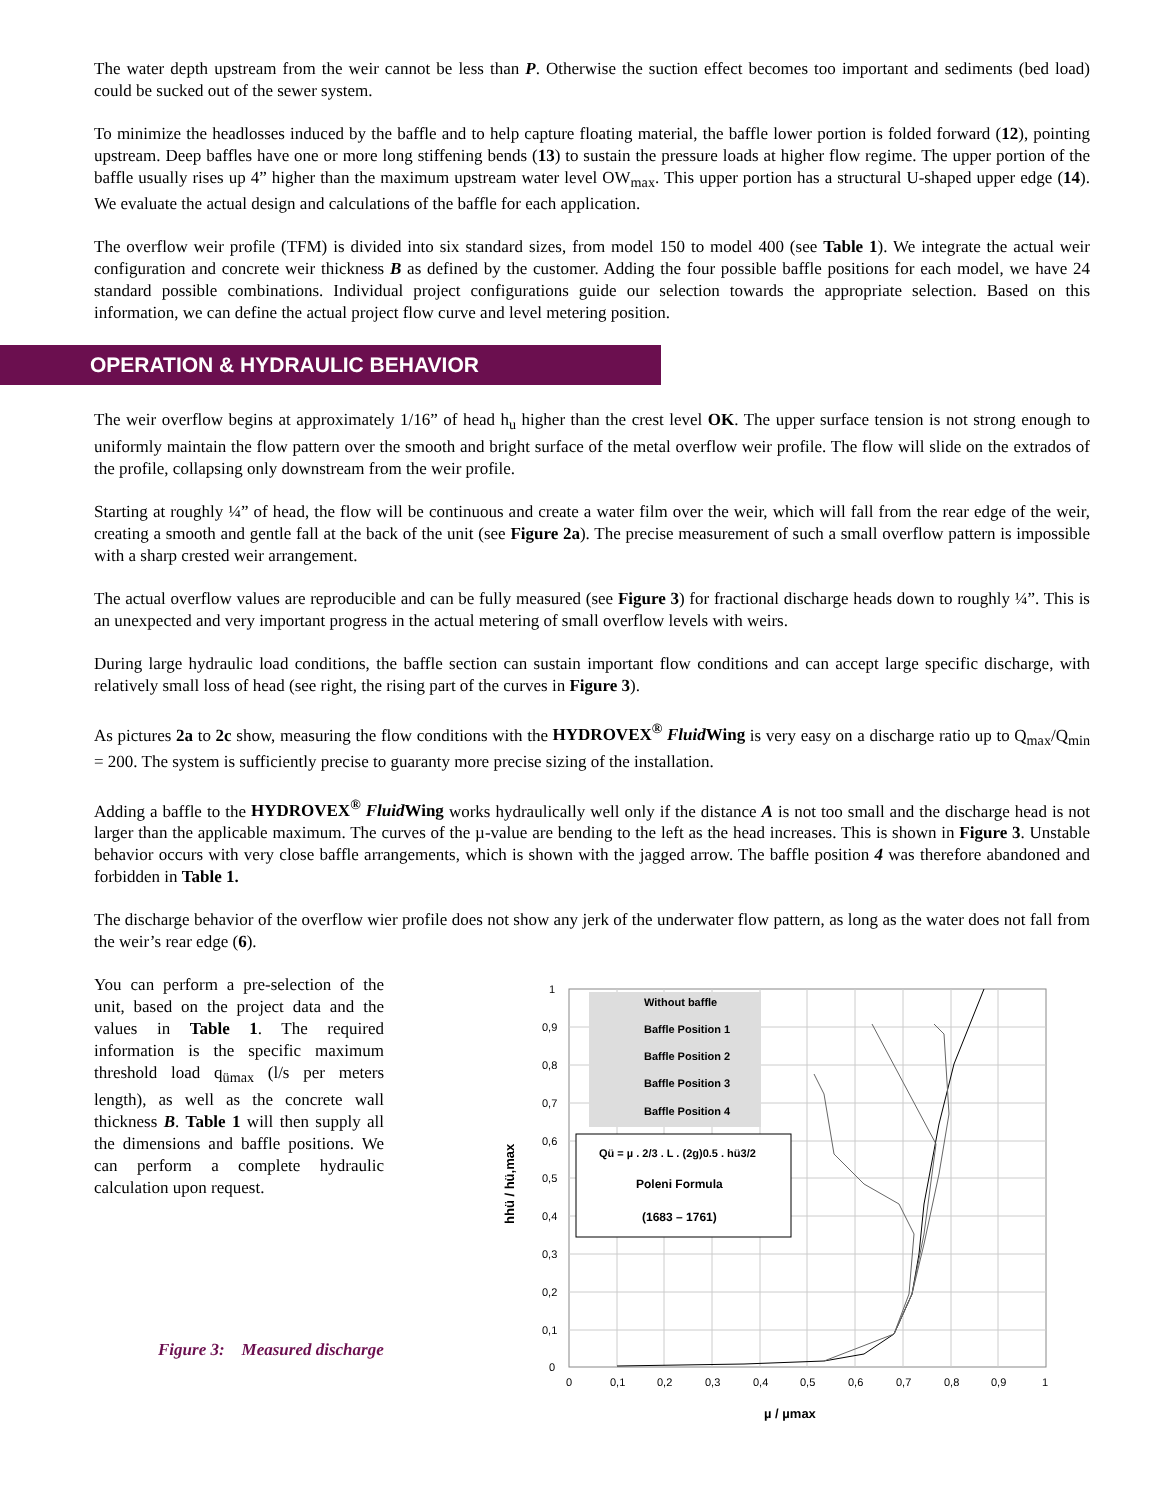The water depth upstream from the weir cannot be less than P. Otherwise the suction effect becomes too important and sediments (bed load) could be sucked out of the sewer system.
To minimize the headlosses induced by the baffle and to help capture floating material, the baffle lower portion is folded forward (12), pointing upstream. Deep baffles have one or more long stiffening bends (13) to sustain the pressure loads at higher flow regime. The upper portion of the baffle usually rises up 4” higher than the maximum upstream water level OW<sub>max</sub>. This upper portion has a structural U-shaped upper edge (14). We evaluate the actual design and calculations of the baffle for each application.
The overflow weir profile (TFM) is divided into six standard sizes, from model 150 to model 400 (see Table 1). We integrate the actual weir configuration and concrete weir thickness B as defined by the customer. Adding the four possible baffle positions for each model, we have 24 standard possible combinations. Individual project configurations guide our selection towards the appropriate selection. Based on this information, we can define the actual project flow curve and level metering position.
OPERATION & HYDRAULIC BEHAVIOR
The weir overflow begins at approximately 1/16” of head h<sub>u</sub> higher than the crest level OK. The upper surface tension is not strong enough to uniformly maintain the flow pattern over the smooth and bright surface of the metal overflow weir profile. The flow will slide on the extrados of the profile, collapsing only downstream from the weir profile.
Starting at roughly ¼” of head, the flow will be continuous and create a water film over the weir, which will fall from the rear edge of the weir, creating a smooth and gentle fall at the back of the unit (see Figure 2a). The precise measurement of such a small overflow pattern is impossible with a sharp crested weir arrangement.
The actual overflow values are reproducible and can be fully measured (see Figure 3) for fractional discharge heads down to roughly ¼”. This is an unexpected and very important progress in the actual metering of small overflow levels with weirs.
During large hydraulic load conditions, the baffle section can sustain important flow conditions and can accept large specific discharge, with relatively small loss of head (see right, the rising part of the curves in Figure 3).
As pictures 2a to 2c show, measuring the flow conditions with the HYDROVEX<sup>®</sup> Fluid Wing is very easy on a discharge ratio up to Q<sub>max</sub>/Q<sub>min</sub> = 200. The system is sufficiently precise to guaranty more precise sizing of the installation.
Adding a baffle to the HYDROVEX<sup>®</sup> Fluid Wing works hydraulically well only if the distance A is not too small and the discharge head is not larger than the applicable maximum. The curves of the µ-value are bending to the left as the head increases. This is shown in Figure 3. Unstable behavior occurs with very close baffle arrangements, which is shown with the jagged arrow. The baffle position 4 was therefore abandoned and forbidden in Table 1.
The discharge behavior of the overflow wier profile does not show any jerk of the underwater flow pattern, as long as the water does not fall from the weir’s rear edge (6).
You can perform a pre-selection of the unit, based on the project data and the values in Table 1. The required information is the specific maximum threshold load q<sub>ümax</sub> (l/s per meters length), as well as the concrete wall thickness B. Table 1 will then supply all the dimensions and baffle positions. We can perform a complete hydraulic calculation upon request.
Figure 3: Measured discharge
1
0,9
0,8
0,7
0,6
0,5
0,4
0,3
0,2
0,1
0
0
0,1
0,2
0,3
0,4
0,5
0,6
0,7
0,8
0,9
1
µ / µmax
hhü / hü,max
Without baffle
Baffle Position 1
Baffle Position 2
Baffle Position 3
Baffle Position 4
Qü = µ . 2/3 . L . (2g)0.5 . hü3/2
Poleni Formula
(1683 – 1761)